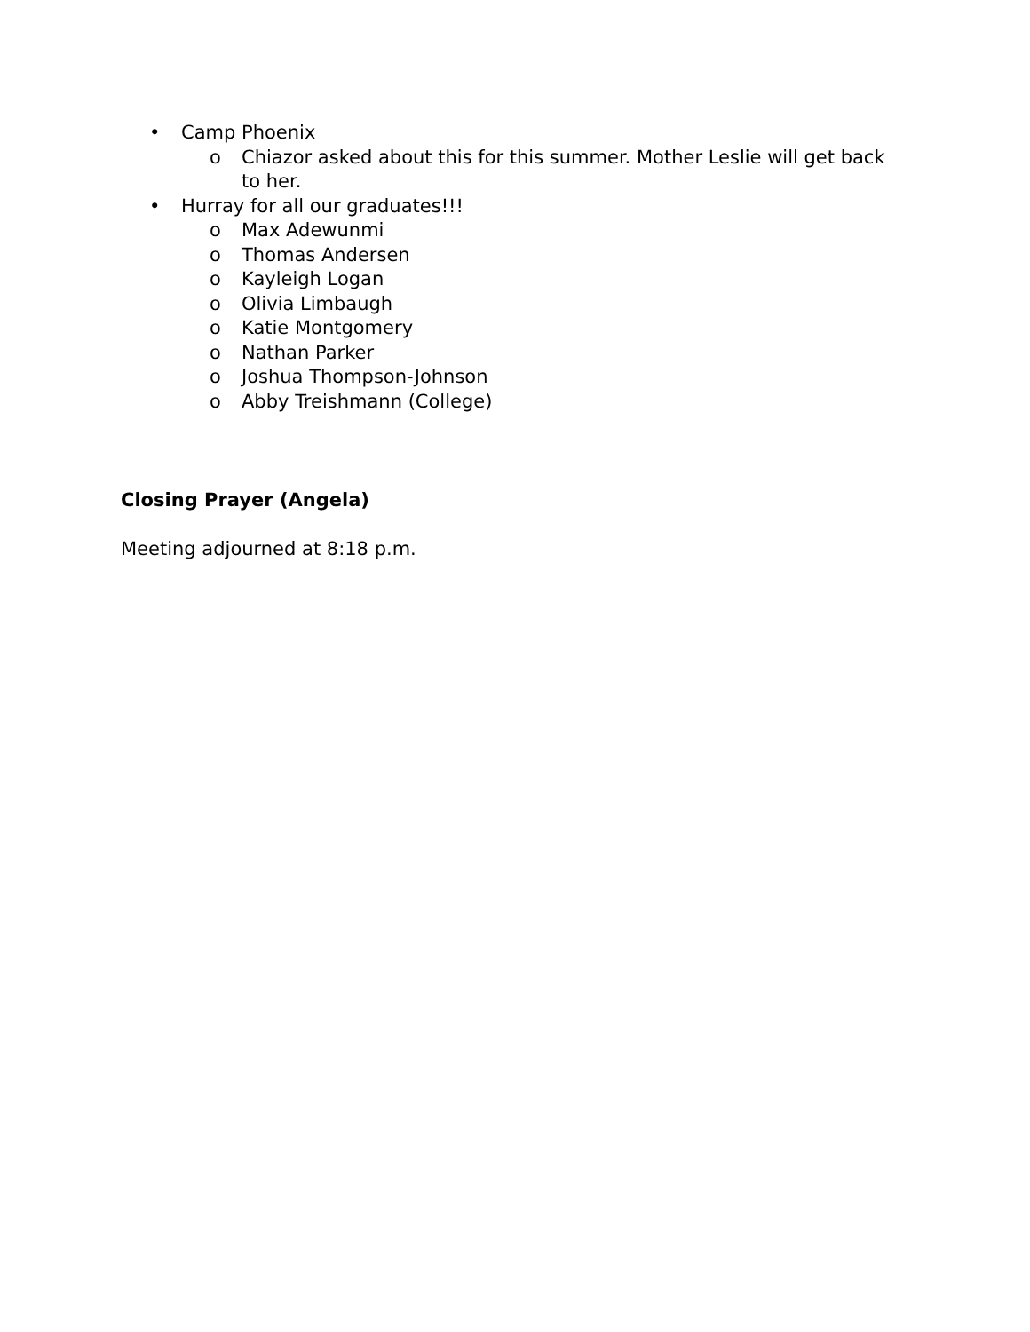• Camp Phoenix
o Chiazor asked about this for this summer. Mother Leslie will get back to her.
• Hurray for all our graduates!!!
o Max Adewunmi
o Thomas Andersen
o Kayleigh Logan
o Olivia Limbaugh
o Katie Montgomery
o Nathan Parker
o Joshua Thompson-Johnson
o Abby Treishmann (College)
Closing Prayer (Angela)
Meeting adjourned at 8:18 p.m.